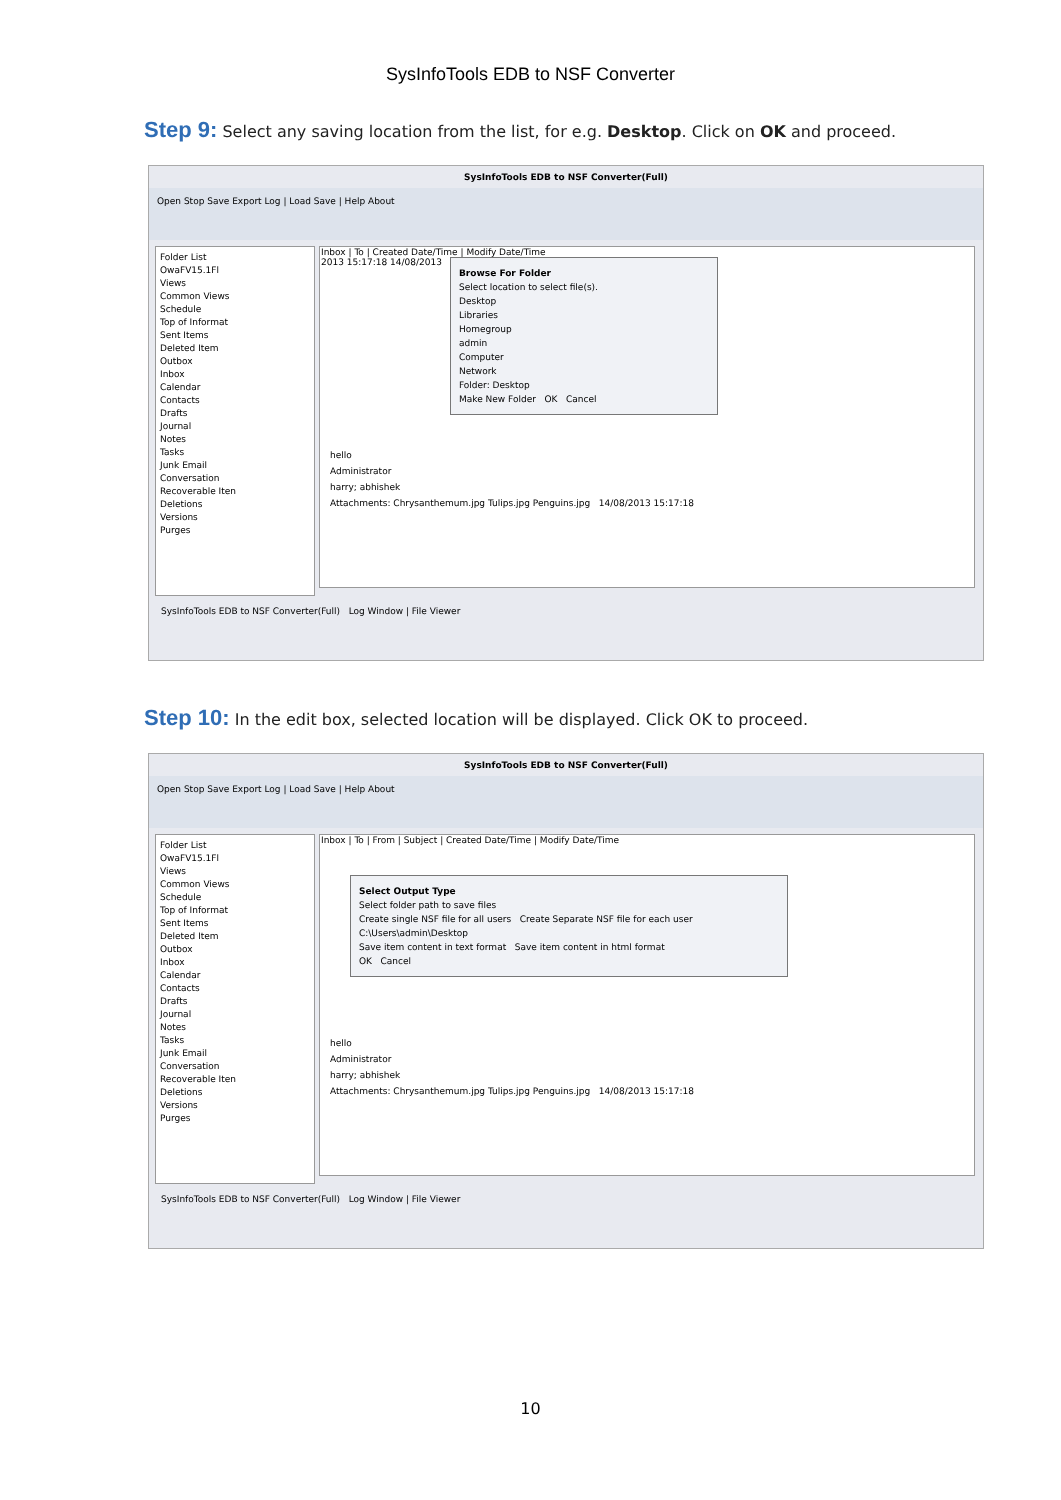SysInfoTools EDB to NSF Converter
Step 9: Select any saving location from the list, for e.g. Desktop. Click on OK and proceed.
SysInfoTools EDB to NSF Converter(Full)
Open Stop Save Export Log | Load Save | Help About
Folder List
OwaFV15.1Fl
Views
Common Views
Schedule
Top of Informat
Sent Items
Deleted Item
Outbox
Inbox
Calendar
Contacts
Drafts
Journal
Notes
Tasks
Junk Email
Conversation
Recoverable Iten
Deletions
Versions
Purges
Inbox | To | Created Date/Time | Modify Date/Time
2013 15:17:18 14/08/2013
Browse For Folder
Select location to select file(s).
Desktop
Libraries
Homegroup
admin
Computer
Network
Folder: Desktop
Make New Folder OK Cancel
hello
Administrator
harry; abhishek
Attachments: Chrysanthemum.jpg Tulips.jpg Penguins.jpg 14/08/2013 15:17:18
SysInfoTools EDB to NSF Converter(Full) Log Window | File Viewer
Step 10: In the edit box, selected location will be displayed. Click OK to proceed.
SysInfoTools EDB to NSF Converter(Full)
Open Stop Save Export Log | Load Save | Help About
Folder List
OwaFV15.1Fl
Views
Common Views
Schedule
Top of Informat
Sent Items
Deleted Item
Outbox
Inbox
Calendar
Contacts
Drafts
Journal
Notes
Tasks
Junk Email
Conversation
Recoverable Iten
Deletions
Versions
Purges
Inbox | To | From | Subject | Created Date/Time | Modify Date/Time
Select Output Type
Select folder path to save files
Create single NSF file for all users Create Separate NSF file for each user
C:\Users\admin\Desktop
Save item content in text format Save item content in html format
OK Cancel
hello
Administrator
harry; abhishek
Attachments: Chrysanthemum.jpg Tulips.jpg Penguins.jpg 14/08/2013 15:17:18
SysInfoTools EDB to NSF Converter(Full) Log Window | File Viewer
10